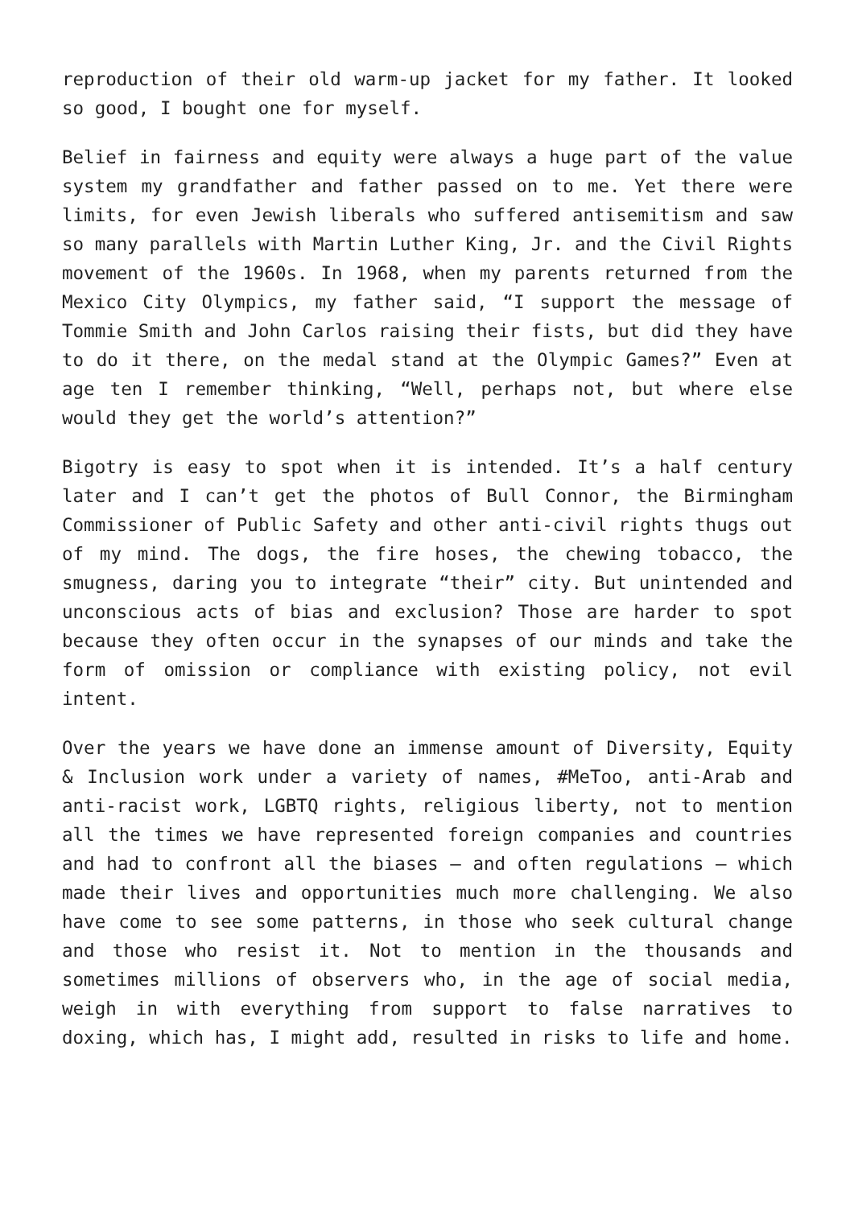reproduction of their old warm-up jacket for my father. It looked so good, I bought one for myself.
Belief in fairness and equity were always a huge part of the value system my grandfather and father passed on to me. Yet there were limits, for even Jewish liberals who suffered antisemitism and saw so many parallels with Martin Luther King, Jr. and the Civil Rights movement of the 1960s. In 1968, when my parents returned from the Mexico City Olympics, my father said, “I support the message of Tommie Smith and John Carlos raising their fists, but did they have to do it there, on the medal stand at the Olympic Games?” Even at age ten I remember thinking, “Well, perhaps not, but where else would they get the world’s attention?”
Bigotry is easy to spot when it is intended. It’s a half century later and I can’t get the photos of Bull Connor, the Birmingham Commissioner of Public Safety and other anti-civil rights thugs out of my mind. The dogs, the fire hoses, the chewing tobacco, the smugness, daring you to integrate “their” city. But unintended and unconscious acts of bias and exclusion? Those are harder to spot because they often occur in the synapses of our minds and take the form of omission or compliance with existing policy, not evil intent.
Over the years we have done an immense amount of Diversity, Equity & Inclusion work under a variety of names, #MeToo, anti-Arab and anti-racist work, LGBTQ rights, religious liberty, not to mention all the times we have represented foreign companies and countries and had to confront all the biases – and often regulations – which made their lives and opportunities much more challenging. We also have come to see some patterns, in those who seek cultural change and those who resist it. Not to mention in the thousands and sometimes millions of observers who, in the age of social media, weigh in with everything from support to false narratives to doxing, which has, I might add, resulted in risks to life and home.